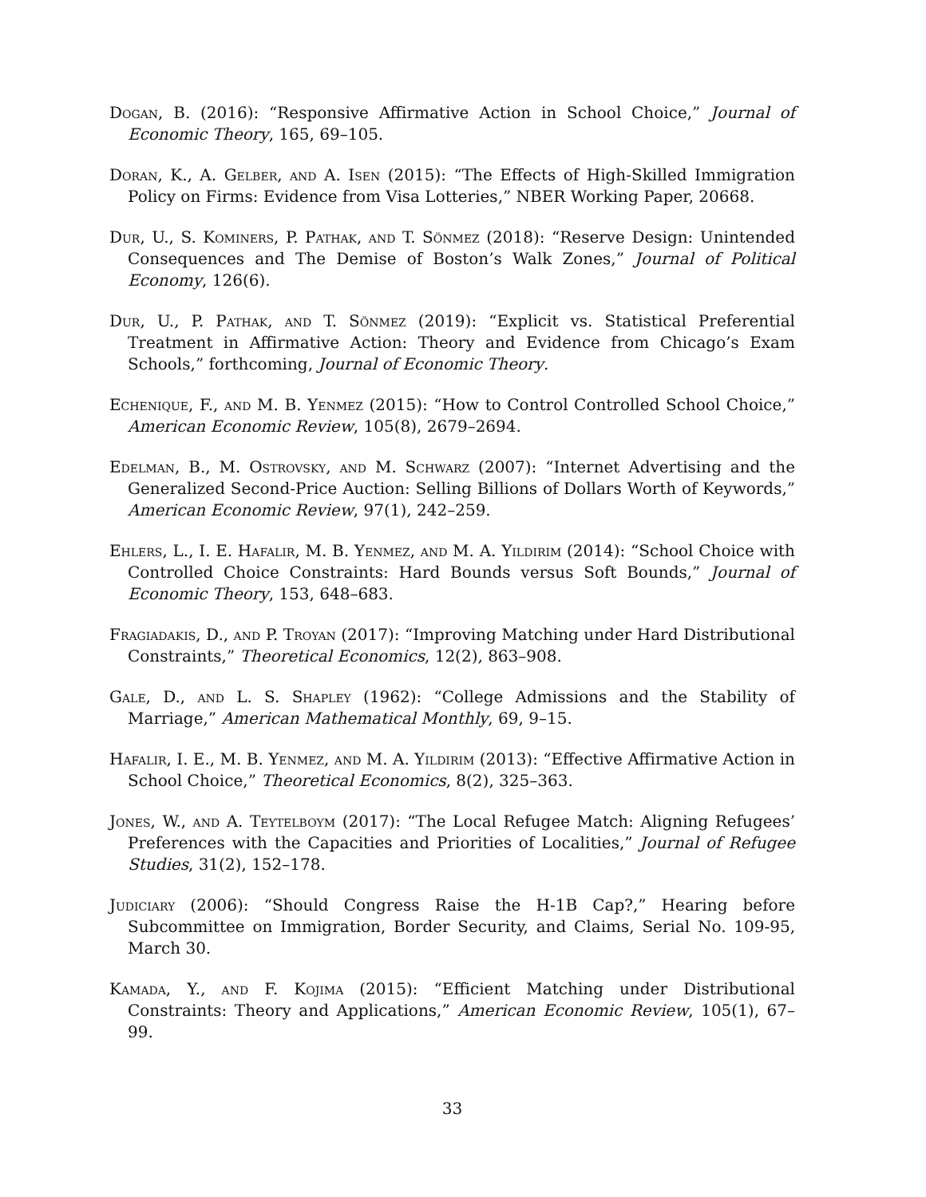Dogan, B. (2016): “Responsive Affirmative Action in School Choice,” Journal of Economic Theory, 165, 69–105.
Doran, K., A. Gelber, and A. Isen (2015): “The Effects of High-Skilled Immigration Policy on Firms: Evidence from Visa Lotteries,” NBER Working Paper, 20668.
Dur, U., S. Kominers, P. Pathak, and T. Sönmez (2018): “Reserve Design: Unintended Consequences and The Demise of Boston’s Walk Zones,” Journal of Political Economy, 126(6).
Dur, U., P. Pathak, and T. Sönmez (2019): “Explicit vs. Statistical Preferential Treatment in Affirmative Action: Theory and Evidence from Chicago’s Exam Schools,” forthcoming, Journal of Economic Theory.
Echenique, F., and M. B. Yenmez (2015): “How to Control Controlled School Choice,” American Economic Review, 105(8), 2679–2694.
Edelman, B., M. Ostrovsky, and M. Schwarz (2007): “Internet Advertising and the Generalized Second-Price Auction: Selling Billions of Dollars Worth of Keywords,” American Economic Review, 97(1), 242–259.
Ehlers, L., I. E. Hafalir, M. B. Yenmez, and M. A. Yildirim (2014): “School Choice with Controlled Choice Constraints: Hard Bounds versus Soft Bounds,” Journal of Economic Theory, 153, 648–683.
Fragiadakis, D., and P. Troyan (2017): “Improving Matching under Hard Distributional Constraints,” Theoretical Economics, 12(2), 863–908.
Gale, D., and L. S. Shapley (1962): “College Admissions and the Stability of Marriage,” American Mathematical Monthly, 69, 9–15.
Hafalir, I. E., M. B. Yenmez, and M. A. Yildirim (2013): “Effective Affirmative Action in School Choice,” Theoretical Economics, 8(2), 325–363.
Jones, W., and A. Teytelboym (2017): “The Local Refugee Match: Aligning Refugees’ Preferences with the Capacities and Priorities of Localities,” Journal of Refugee Studies, 31(2), 152–178.
Judiciary (2006): “Should Congress Raise the H-1B Cap?,” Hearing before Subcommittee on Immigration, Border Security, and Claims, Serial No. 109-95, March 30.
Kamada, Y., and F. Kojima (2015): “Efficient Matching under Distributional Constraints: Theory and Applications,” American Economic Review, 105(1), 67–99.
33